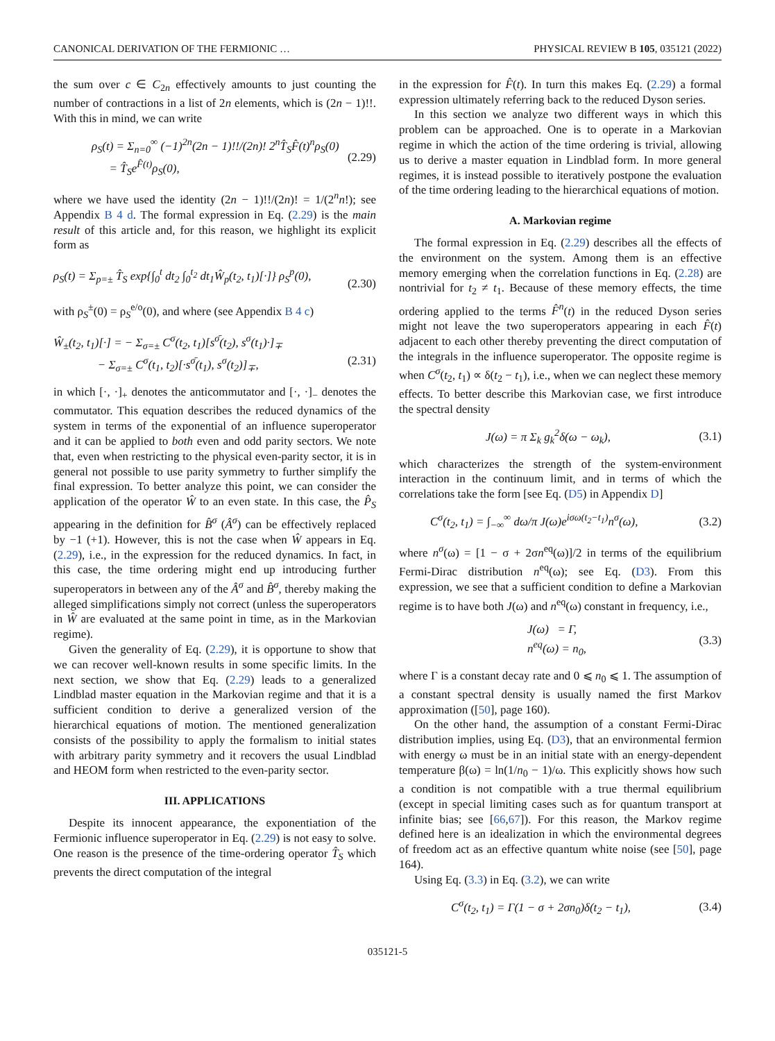CANONICAL DERIVATION OF THE FERMIONIC … PHYSICAL REVIEW B 105, 035121 (2022)
the sum over c ∈ C<sub>2n</sub> effectively amounts to just counting the number of contractions in a list of 2n elements, which is (2n − 1)!!. With this in mind, we can write
ρ<sub>S</sub>(t) = Σ<sub>n=0</sub><sup>∞</sup> (−1)<sup>2n</sup>(2n − 1)!!/(2n)! 2<sup>n</sup>T̂<sub>S</sub>F̂(t)<sup>n</sup>ρ<sub>S</sub>(0)
= T̂<sub>S</sub>e<sup>F̂(t)</sup>ρ<sub>S</sub>(0), (2.29)
where we have used the identity (2n − 1)!!/(2n)! = 1/(2<sup>n</sup>n!); see Appendix B 4 d. The formal expression in Eq. (2.29) is the main result of this article and, for this reason, we highlight its explicit form as
ρ<sub>S</sub>(t) = Σ<sub>p=±</sub> T̂<sub>S</sub> exp{∫<sub>0</sub><sup>t</sup> dt<sub>2</sub> ∫<sub>0</sub><sup>t<sub>2</sub></sup> dt<sub>1</sub>Ŵ<sub>p</sub>(t<sub>2</sub>, t<sub>1</sub>)[·]} ρ<sub>S</sub><sup>p</sup>(0),
(2.30)
with ρ<sub>S</sub><sup>±</sup>(0) = ρ<sub>S</sub><sup>e/o</sup>(0), and where (see Appendix B 4 c)
Ŵ<sub>±</sub>(t<sub>2</sub>, t<sub>1</sub>)[·] = − Σ<sub>σ=±</sub> C<sup>σ</sup>(t<sub>2</sub>, t<sub>1</sub>)[s<sup>σ̄</sup>(t<sub>2</sub>), s<sup>σ</sup>(t<sub>1</sub>)·]<sub>∓</sub>
− Σ<sub>σ=±</sub> C<sup>σ</sup>(t<sub>1</sub>, t<sub>2</sub>)[·s<sup>σ̄</sup>(t<sub>1</sub>), s<sup>σ</sup>(t<sub>2</sub>)]<sub>∓</sub>,
(2.31)
in which [·, ·]<sub>+</sub> denotes the anticommutator and [·, ·]<sub>−</sub> denotes the commutator. This equation describes the reduced dynamics of the system in terms of the exponential of an influence superoperator and it can be applied to both even and odd parity sectors. We note that, even when restricting to the physical even-parity sector, it is in general not possible to use parity symmetry to further simplify the final expression. To better analyze this point, we can consider the application of the operator Ŵ to an even state. In this case, the P̂<sub>S</sub> appearing in the definition for B̂<sup>σ</sup> (Â<sup>σ</sup>) can be effectively replaced by −1 (+1). However, this is not the case when Ŵ appears in Eq. (2.29), i.e., in the expression for the reduced dynamics. In fact, in this case, the time ordering might end up introducing further superoperators in between any of the Â<sup>σ</sup> and B̂<sup>σ</sup>, thereby making the alleged simplifications simply not correct (unless the superoperators in Ŵ are evaluated at the same point in time, as in the Markovian regime).
Given the generality of Eq. (2.29), it is opportune to show that we can recover well-known results in some specific limits. In the next section, we show that Eq. (2.29) leads to a generalized Lindblad master equation in the Markovian regime and that it is a sufficient condition to derive a generalized version of the hierarchical equations of motion. The mentioned generalization consists of the possibility to apply the formalism to initial states with arbitrary parity symmetry and it recovers the usual Lindblad and HEOM form when restricted to the even-parity sector.
III. APPLICATIONS
Despite its innocent appearance, the exponentiation of the Fermionic influence superoperator in Eq. (2.29) is not easy to solve. One reason is the presence of the time-ordering operator T̂<sub>S</sub> which prevents the direct computation of the integral
in the expression for F̂(t). In turn this makes Eq. (2.29) a formal expression ultimately referring back to the reduced Dyson series.
In this section we analyze two different ways in which this problem can be approached. One is to operate in a Markovian regime in which the action of the time ordering is trivial, allowing us to derive a master equation in Lindblad form. In more general regimes, it is instead possible to iteratively postpone the evaluation of the time ordering leading to the hierarchical equations of motion.
A. Markovian regime
The formal expression in Eq. (2.29) describes all the effects of the environment on the system. Among them is an effective memory emerging when the correlation functions in Eq. (2.28) are nontrivial for t<sub>2</sub> ≠ t<sub>1</sub>. Because of these memory effects, the time ordering applied to the terms F̂<sup>n</sup>(t) in the reduced Dyson series might not leave the two superoperators appearing in each F̂(t) adjacent to each other thereby preventing the direct computation of the integrals in the influence superoperator. The opposite regime is when C<sup>σ</sup>(t<sub>2</sub>, t<sub>1</sub>) ∝ δ(t<sub>2</sub> − t<sub>1</sub>), i.e., when we can neglect these memory effects. To better describe this Markovian case, we first introduce the spectral density
J(ω) = π Σ<sub>k</sub> g<sub>k</sub><sup>2</sup>δ(ω − ω<sub>k</sub>), (3.1)
which characterizes the strength of the system-environment interaction in the continuum limit, and in terms of which the correlations take the form [see Eq. (D5) in Appendix D]
C<sup>σ</sup>(t<sub>2</sub>, t<sub>1</sub>) = ∫<sub>−∞</sub><sup>∞</sup> dω/π J(ω)e<sup>iσω(t<sub>2</sub>−t<sub>1</sub>)</sup>n<sup>σ</sup>(ω), (3.2)
where n<sup>σ</sup>(ω) = [1 − σ + 2σn<sup>eq</sup>(ω)]/2 in terms of the equilibrium Fermi-Dirac distribution n<sup>eq</sup>(ω); see Eq. (D3). From this expression, we see that a sufficient condition to define a Markovian regime is to have both J(ω) and n<sup>eq</sup>(ω) constant in frequency, i.e.,
J(ω) = Γ,
n<sup>eq</sup>(ω) = n<sub>0</sub>, (3.3)
where Γ is a constant decay rate and 0 ⩽ n<sub>0</sub> ⩽ 1. The assumption of a constant spectral density is usually named the first Markov approximation ([50], page 160).
On the other hand, the assumption of a constant Fermi-Dirac distribution implies, using Eq. (D3), that an environmental fermion with energy ω must be in an initial state with an energy-dependent temperature β(ω) = ln(1/n<sub>0</sub> − 1)/ω. This explicitly shows how such a condition is not compatible with a true thermal equilibrium (except in special limiting cases such as for quantum transport at infinite bias; see [66,67]). For this reason, the Markov regime defined here is an idealization in which the environmental degrees of freedom act as an effective quantum white noise (see [50], page 164).
Using Eq. (3.3) in Eq. (3.2), we can write
C<sup>σ</sup>(t<sub>2</sub>, t<sub>1</sub>) = Γ(1 − σ + 2σn<sub>0</sub>)δ(t<sub>2</sub> − t<sub>1</sub>), (3.4)
035121-5